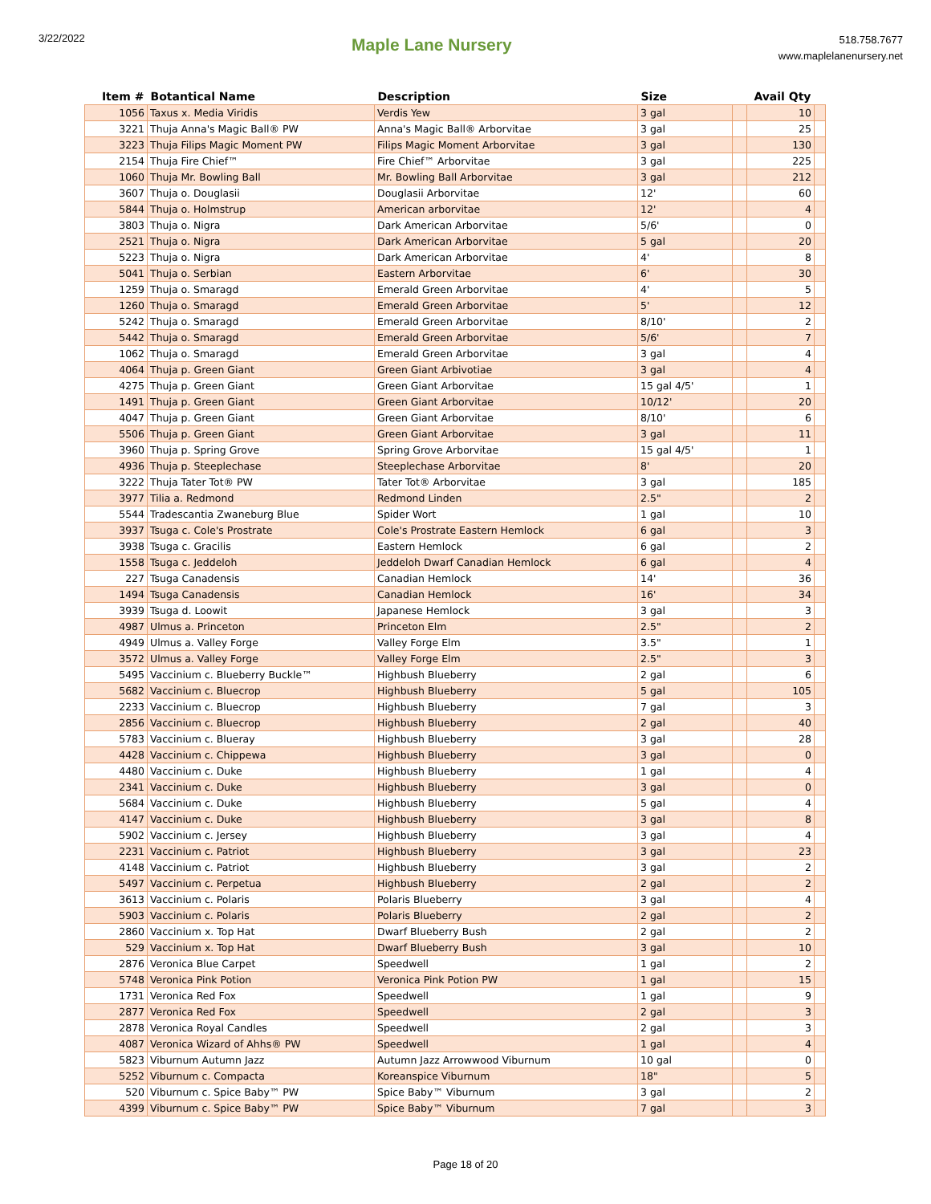3/22/2022
Maple Lane Nursery
518.758.7677
www.maplelanenursery.net
| Item # | Botantical Name | Description | Size | | Avail Qty | |
| --- | --- | --- | --- | --- | --- | --- |
| 1056 | Taxus x. Media Viridis | Verdis Yew | 3 gal | | 10 | |
| 3221 | Thuja Anna's Magic Ball® PW | Anna's Magic Ball® Arborvitae | 3 gal | | 25 | |
| 3223 | Thuja Filips Magic Moment PW | Filips Magic Moment Arborvitae | 3 gal | | 130 | |
| 2154 | Thuja Fire Chief™ | Fire Chief™ Arborvitae | 3 gal | | 225 | |
| 1060 | Thuja Mr. Bowling Ball | Mr. Bowling Ball Arborvitae | 3 gal | | 212 | |
| 3607 | Thuja o. Douglasii | Douglasii Arborvitae | 12' | | 60 | |
| 5844 | Thuja o. Holmstrup | American arborvitae | 12' | | 4 | |
| 3803 | Thuja o. Nigra | Dark American Arborvitae | 5/6' | | 0 | |
| 2521 | Thuja o. Nigra | Dark American Arborvitae | 5 gal | | 20 | |
| 5223 | Thuja o. Nigra | Dark American Arborvitae | 4' | | 8 | |
| 5041 | Thuja o. Serbian | Eastern Arborvitae | 6' | | 30 | |
| 1259 | Thuja o. Smaragd | Emerald Green Arborvitae | 4' | | 5 | |
| 1260 | Thuja o. Smaragd | Emerald Green Arborvitae | 5' | | 12 | |
| 5242 | Thuja o. Smaragd | Emerald Green Arborvitae | 8/10' | | 2 | |
| 5442 | Thuja o. Smaragd | Emerald Green Arborvitae | 5/6' | | 7 | |
| 1062 | Thuja o. Smaragd | Emerald Green Arborvitae | 3 gal | | 4 | |
| 4064 | Thuja p. Green Giant | Green Giant Arbivotiae | 3 gal | | 4 | |
| 4275 | Thuja p. Green Giant | Green Giant Arborvitae | 15 gal 4/5' | | 1 | |
| 1491 | Thuja p. Green Giant | Green Giant Arborvitae | 10/12' | | 20 | |
| 4047 | Thuja p. Green Giant | Green Giant Arborvitae | 8/10' | | 6 | |
| 5506 | Thuja p. Green Giant | Green Giant Arborvitae | 3 gal | | 11 | |
| 3960 | Thuja p. Spring Grove | Spring Grove Arborvitae | 15 gal 4/5' | | 1 | |
| 4936 | Thuja p. Steeplechase | Steeplechase Arborvitae | 8' | | 20 | |
| 3222 | Thuja Tater Tot® PW | Tater Tot® Arborvitae | 3 gal | | 185 | |
| 3977 | Tilia a. Redmond | Redmond Linden | 2.5" | | 2 | |
| 5544 | Tradescantia Zwaneburg Blue | Spider Wort | 1 gal | | 10 | |
| 3937 | Tsuga c. Cole's Prostrate | Cole's Prostrate Eastern Hemlock | 6 gal | | 3 | |
| 3938 | Tsuga c. Gracilis | Eastern Hemlock | 6 gal | | 2 | |
| 1558 | Tsuga c. Jeddeloh | Jeddeloh Dwarf Canadian Hemlock | 6 gal | | 4 | |
| 227 | Tsuga Canadensis | Canadian Hemlock | 14' | | 36 | |
| 1494 | Tsuga Canadensis | Canadian Hemlock | 16' | | 34 | |
| 3939 | Tsuga d. Loowit | Japanese Hemlock | 3 gal | | 3 | |
| 4987 | Ulmus a. Princeton | Princeton Elm | 2.5" | | 2 | |
| 4949 | Ulmus a. Valley Forge | Valley Forge Elm | 3.5" | | 1 | |
| 3572 | Ulmus a. Valley Forge | Valley Forge Elm | 2.5" | | 3 | |
| 5495 | Vaccinium c. Blueberry Buckle™ | Highbush Blueberry | 2 gal | | 6 | |
| 5682 | Vaccinium c. Bluecrop | Highbush Blueberry | 5 gal | | 105 | |
| 2233 | Vaccinium c. Bluecrop | Highbush Blueberry | 7 gal | | 3 | |
| 2856 | Vaccinium c. Bluecrop | Highbush Blueberry | 2 gal | | 40 | |
| 5783 | Vaccinium c. Blueray | Highbush Blueberry | 3 gal | | 28 | |
| 4428 | Vaccinium c. Chippewa | Highbush Blueberry | 3 gal | | 0 | |
| 4480 | Vaccinium c. Duke | Highbush Blueberry | 1 gal | | 4 | |
| 2341 | Vaccinium c. Duke | Highbush Blueberry | 3 gal | | 0 | |
| 5684 | Vaccinium c. Duke | Highbush Blueberry | 5 gal | | 4 | |
| 4147 | Vaccinium c. Duke | Highbush Blueberry | 3 gal | | 8 | |
| 5902 | Vaccinium c. Jersey | Highbush Blueberry | 3 gal | | 4 | |
| 2231 | Vaccinium c. Patriot | Highbush Blueberry | 3 gal | | 23 | |
| 4148 | Vaccinium c. Patriot | Highbush Blueberry | 3 gal | | 2 | |
| 5497 | Vaccinium c. Perpetua | Highbush Blueberry | 2 gal | | 2 | |
| 3613 | Vaccinium c. Polaris | Polaris Blueberry | 3 gal | | 4 | |
| 5903 | Vaccinium c. Polaris | Polaris Blueberry | 2 gal | | 2 | |
| 2860 | Vaccinium x. Top Hat | Dwarf Blueberry Bush | 2 gal | | 2 | |
| 529 | Vaccinium x. Top Hat | Dwarf Blueberry Bush | 3 gal | | 10 | |
| 2876 | Veronica Blue Carpet | Speedwell | 1 gal | | 2 | |
| 5748 | Veronica Pink Potion | Veronica Pink Potion PW | 1 gal | | 15 | |
| 1731 | Veronica Red Fox | Speedwell | 1 gal | | 9 | |
| 2877 | Veronica Red Fox | Speedwell | 2 gal | | 3 | |
| 2878 | Veronica Royal Candles | Speedwell | 2 gal | | 3 | |
| 4087 | Veronica Wizard of Ahhs® PW | Speedwell | 1 gal | | 4 | |
| 5823 | Viburnum Autumn Jazz | Autumn Jazz Arrowwood Viburnum | 10 gal | | 0 | |
| 5252 | Viburnum c. Compacta | Koreanspice Viburnum | 18" | | 5 | |
| 520 | Viburnum c. Spice Baby™ PW | Spice Baby™ Viburnum | 3 gal | | 2 | |
| 4399 | Viburnum c. Spice Baby™ PW | Spice Baby™ Viburnum | 7 gal | | 3 | |
Page 18 of 20